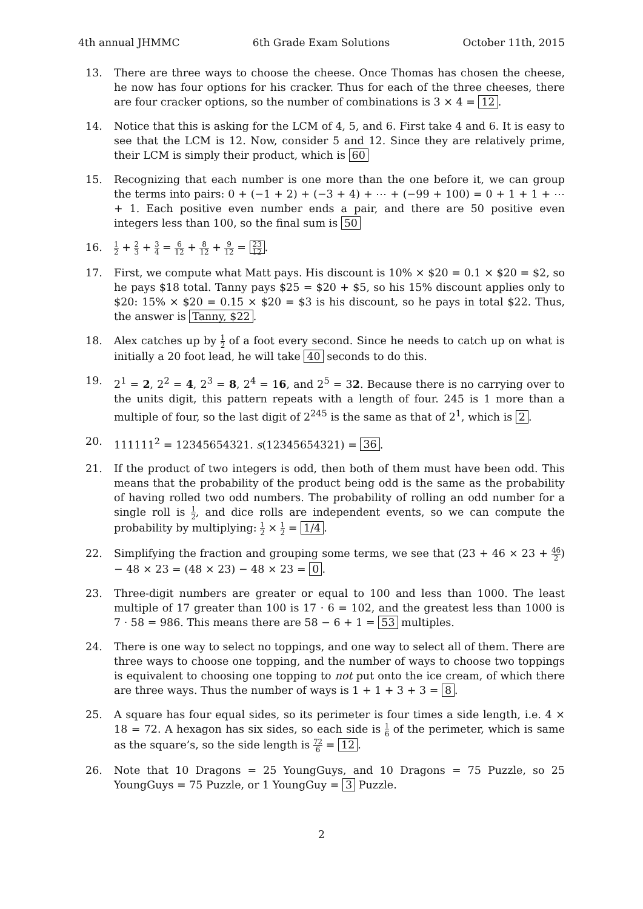4th annual JHMMC 6th Grade Exam Solutions October 11th, 2015
13. There are three ways to choose the cheese. Once Thomas has chosen the cheese, he now has four options for his cracker. Thus for each of the three cheeses, there are four cracker options, so the number of combinations is 3 × 4 = 12.
14. Notice that this is asking for the LCM of 4, 5, and 6. First take 4 and 6. It is easy to see that the LCM is 12. Now, consider 5 and 12. Since they are relatively prime, their LCM is simply their product, which is 60
15. Recognizing that each number is one more than the one before it, we can group the terms into pairs: 0 + (−1 + 2) + (−3 + 4) + ⋯ + (−99 + 100) = 0 + 1 + 1 + ⋯ + 1. Each positive even number ends a pair, and there are 50 positive even integers less than 100, so the final sum is 50
16.
1 2 + 2 3 + 3 4 = 6 12 + 8 12 + 9 12 = 23 12.
17. First, we compute what Matt pays. His discount is 10% × $20 = 0.1 × $20 = $2, so he pays $18 total. Tanny pays $25 = $20 + $5, so his 15% discount applies only to $20: 15% × $20 = 0.15 × $20 = $3 is his discount, so he pays in total $22. Thus, the answer is Tanny, $22.
18. Alex catches up by 1 2 of a foot every second. Since he needs to catch up on what is initially a 20 foot lead, he will take 40 seconds to do this.
19. 2<sup>1</sup> = 2, 2<sup>2</sup> = 4, 2<sup>3</sup> = 8, 2<sup>4</sup> = 16, and 2<sup>5</sup> = 32. Because there is no carrying over to the units digit, this pattern repeats with a length of four. 245 is 1 more than a multiple of four, so the last digit of 2<sup>245</sup> is the same as that of 2<sup>1</sup>, which is 2.
20. 111111<sup>2</sup> = 12345654321. s(12345654321) = 36.
21. If the product of two integers is odd, then both of them must have been odd. This means that the probability of the product being odd is the same as the probability of having rolled two odd numbers. The probability of rolling an odd number for a single roll is 1 2, and dice rolls are independent events, so we can compute the probability by multiplying: 1 2 × 1 2 = 1/4.
22. Simplifying the fraction and grouping some terms, we see that (23 + 46 × 23 + 46 2) − 48 × 23 = (48 × 23) − 48 × 23 = 0.
23. Three-digit numbers are greater or equal to 100 and less than 1000. The least multiple of 17 greater than 100 is 17 · 6 = 102, and the greatest less than 1000 is 7 · 58 = 986. This means there are 58 − 6 + 1 = 53 multiples.
24. There is one way to select no toppings, and one way to select all of them. There are three ways to choose one topping, and the number of ways to choose two toppings is equivalent to choosing one topping to not put onto the ice cream, of which there are three ways. Thus the number of ways is 1 + 1 + 3 + 3 = 8.
25. A square has four equal sides, so its perimeter is four times a side length, i.e. 4 × 18 = 72. A hexagon has six sides, so each side is 1 6 of the perimeter, which is same as the square’s, so the side length is 72 6 = 12.
26. Note that 10 Dragons = 25 YoungGuys, and 10 Dragons = 75 Puzzle, so 25 YoungGuys = 75 Puzzle, or 1 YoungGuy = 3 Puzzle.
2